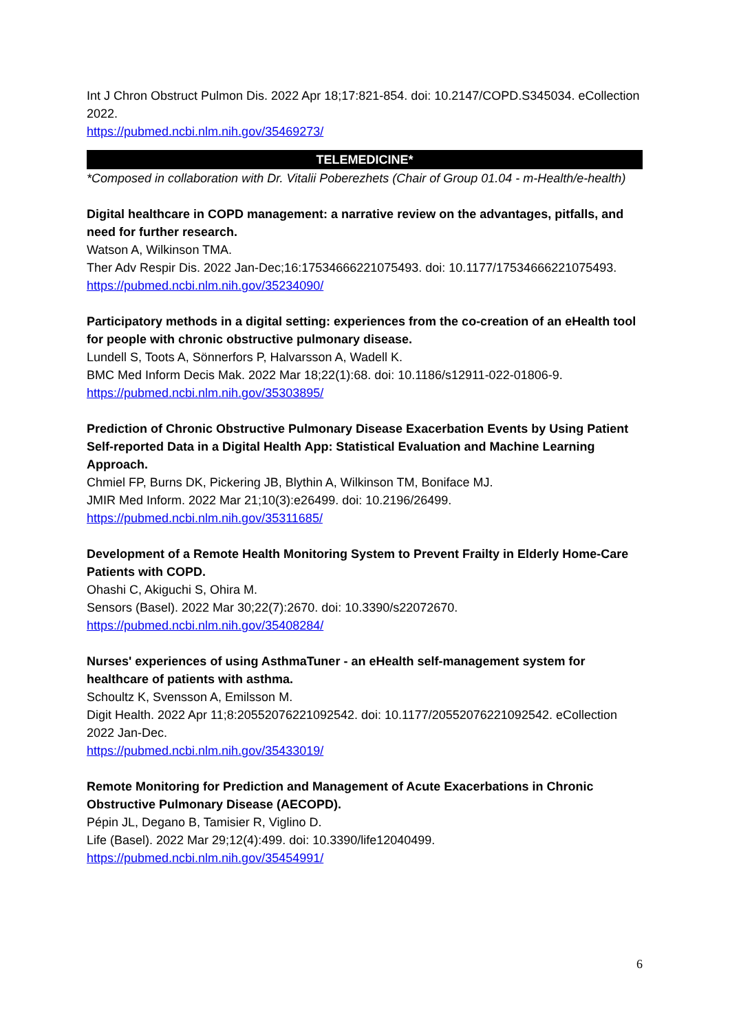Int J Chron Obstruct Pulmon Dis. 2022 Apr 18;17:821-854. doi: 10.2147/COPD.S345034. eCollection 2022.
https://pubmed.ncbi.nlm.nih.gov/35469273/
TELEMEDICINE*
*Composed in collaboration with Dr. Vitalii Poberezhets (Chair of Group 01.04 - m-Health/e-health)
Digital healthcare in COPD management: a narrative review on the advantages, pitfalls, and need for further research.
Watson A, Wilkinson TMA.
Ther Adv Respir Dis. 2022 Jan-Dec;16:17534666221075493. doi: 10.1177/17534666221075493.
https://pubmed.ncbi.nlm.nih.gov/35234090/
Participatory methods in a digital setting: experiences from the co-creation of an eHealth tool for people with chronic obstructive pulmonary disease.
Lundell S, Toots A, Sönnerfors P, Halvarsson A, Wadell K.
BMC Med Inform Decis Mak. 2022 Mar 18;22(1):68. doi: 10.1186/s12911-022-01806-9.
https://pubmed.ncbi.nlm.nih.gov/35303895/
Prediction of Chronic Obstructive Pulmonary Disease Exacerbation Events by Using Patient Self-reported Data in a Digital Health App: Statistical Evaluation and Machine Learning Approach.
Chmiel FP, Burns DK, Pickering JB, Blythin A, Wilkinson TM, Boniface MJ.
JMIR Med Inform. 2022 Mar 21;10(3):e26499. doi: 10.2196/26499.
https://pubmed.ncbi.nlm.nih.gov/35311685/
Development of a Remote Health Monitoring System to Prevent Frailty in Elderly Home-Care Patients with COPD.
Ohashi C, Akiguchi S, Ohira M.
Sensors (Basel). 2022 Mar 30;22(7):2670. doi: 10.3390/s22072670.
https://pubmed.ncbi.nlm.nih.gov/35408284/
Nurses' experiences of using AsthmaTuner - an eHealth self-management system for healthcare of patients with asthma.
Schoultz K, Svensson A, Emilsson M.
Digit Health. 2022 Apr 11;8:20552076221092542. doi: 10.1177/20552076221092542. eCollection 2022 Jan-Dec.
https://pubmed.ncbi.nlm.nih.gov/35433019/
Remote Monitoring for Prediction and Management of Acute Exacerbations in Chronic Obstructive Pulmonary Disease (AECOPD).
Pépin JL, Degano B, Tamisier R, Viglino D.
Life (Basel). 2022 Mar 29;12(4):499. doi: 10.3390/life12040499.
https://pubmed.ncbi.nlm.nih.gov/35454991/
6